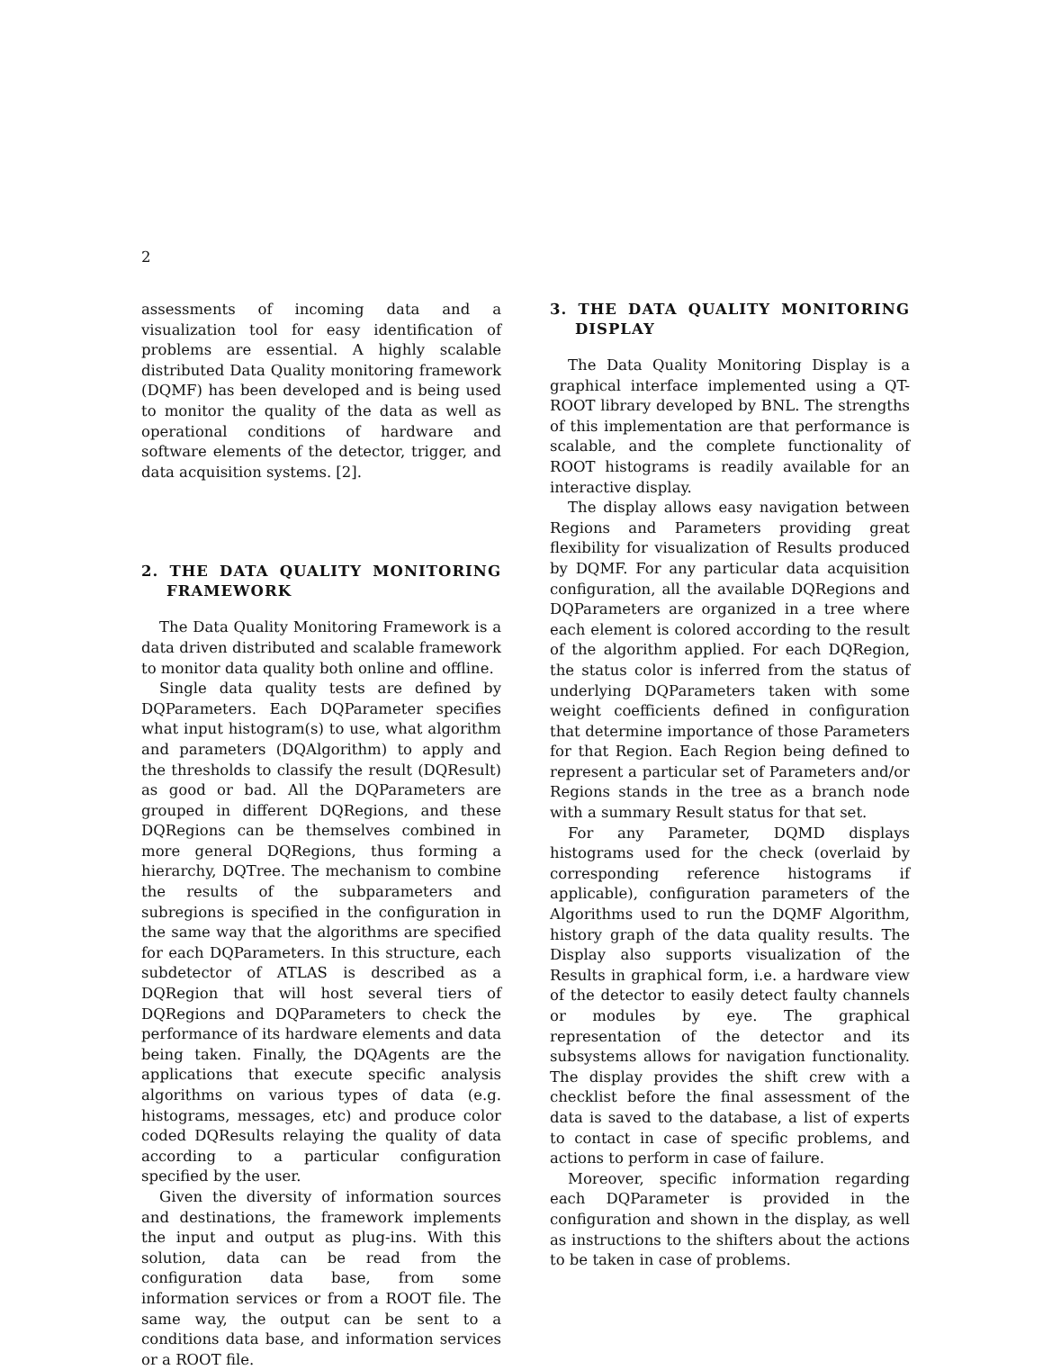2
assessments of incoming data and a visualization tool for easy identification of problems are essential. A highly scalable distributed Data Quality monitoring framework (DQMF) has been developed and is being used to monitor the quality of the data as well as operational conditions of hardware and software elements of the detector, trigger, and data acquisition systems. [2].
2. THE DATA QUALITY MONITORING FRAMEWORK
The Data Quality Monitoring Framework is a data driven distributed and scalable framework to monitor data quality both online and offline.
Single data quality tests are defined by DQParameters. Each DQParameter specifies what input histogram(s) to use, what algorithm and parameters (DQAlgorithm) to apply and the thresholds to classify the result (DQResult) as good or bad. All the DQParameters are grouped in different DQRegions, and these DQRegions can be themselves combined in more general DQRegions, thus forming a hierarchy, DQTree. The mechanism to combine the results of the subparameters and subregions is specified in the configuration in the same way that the algorithms are specified for each DQParameters. In this structure, each subdetector of ATLAS is described as a DQRegion that will host several tiers of DQRegions and DQParameters to check the performance of its hardware elements and data being taken. Finally, the DQAgents are the applications that execute specific analysis algorithms on various types of data (e.g. histograms, messages, etc) and produce color coded DQResults relaying the quality of data according to a particular configuration specified by the user.
Given the diversity of information sources and destinations, the framework implements the input and output as plug-ins. With this solution, data can be read from the configuration data base, from some information services or from a ROOT file. The same way, the output can be sent to a conditions data base, and information services or a ROOT file.
3. THE DATA QUALITY MONITORING DISPLAY
The Data Quality Monitoring Display is a graphical interface implemented using a QT-ROOT library developed by BNL. The strengths of this implementation are that performance is scalable, and the complete functionality of ROOT histograms is readily available for an interactive display.
The display allows easy navigation between Regions and Parameters providing great flexibility for visualization of Results produced by DQMF. For any particular data acquisition configuration, all the available DQRegions and DQParameters are organized in a tree where each element is colored according to the result of the algorithm applied. For each DQRegion, the status color is inferred from the status of underlying DQParameters taken with some weight coefficients defined in configuration that determine importance of those Parameters for that Region. Each Region being defined to represent a particular set of Parameters and/or Regions stands in the tree as a branch node with a summary Result status for that set.
For any Parameter, DQMD displays histograms used for the check (overlaid by corresponding reference histograms if applicable), configuration parameters of the Algorithms used to run the DQMF Algorithm, history graph of the data quality results. The Display also supports visualization of the Results in graphical form, i.e. a hardware view of the detector to easily detect faulty channels or modules by eye. The graphical representation of the detector and its subsystems allows for navigation functionality. The display provides the shift crew with a checklist before the final assessment of the data is saved to the database, a list of experts to contact in case of specific problems, and actions to perform in case of failure.
Moreover, specific information regarding each DQParameter is provided in the configuration and shown in the display, as well as instructions to the shifters about the actions to be taken in case of problems.